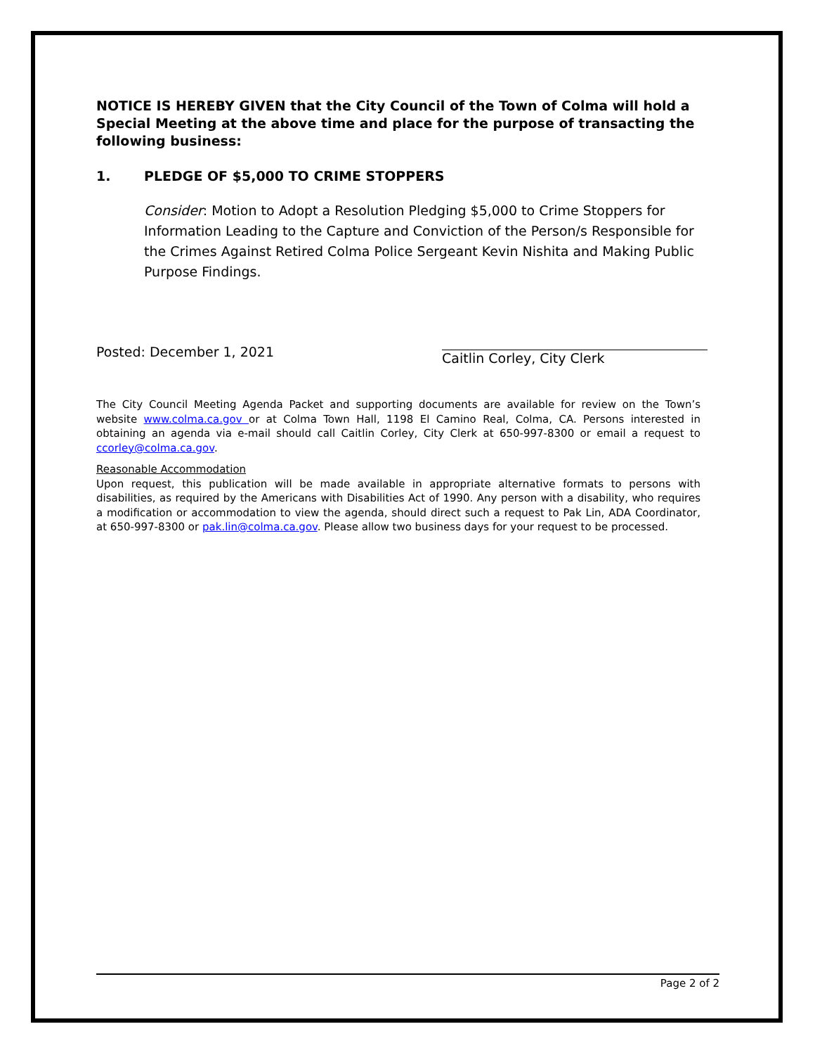NOTICE IS HEREBY GIVEN that the City Council of the Town of Colma will hold a Special Meeting at the above time and place for the purpose of transacting the following business:
1. PLEDGE OF $5,000 TO CRIME STOPPERS
Consider: Motion to Adopt a Resolution Pledging $5,000 to Crime Stoppers for Information Leading to the Capture and Conviction of the Person/s Responsible for the Crimes Against Retired Colma Police Sergeant Kevin Nishita and Making Public Purpose Findings.
Posted: December 1, 2021
Caitlin Corley, City Clerk
The City Council Meeting Agenda Packet and supporting documents are available for review on the Town’s website www.colma.ca.gov or at Colma Town Hall, 1198 El Camino Real, Colma, CA. Persons interested in obtaining an agenda via e-mail should call Caitlin Corley, City Clerk at 650-997-8300 or email a request to ccorley@colma.ca.gov.
Reasonable Accommodation
Upon request, this publication will be made available in appropriate alternative formats to persons with disabilities, as required by the Americans with Disabilities Act of 1990. Any person with a disability, who requires a modification or accommodation to view the agenda, should direct such a request to Pak Lin, ADA Coordinator, at 650-997-8300 or pak.lin@colma.ca.gov. Please allow two business days for your request to be processed.
Page 2 of 2